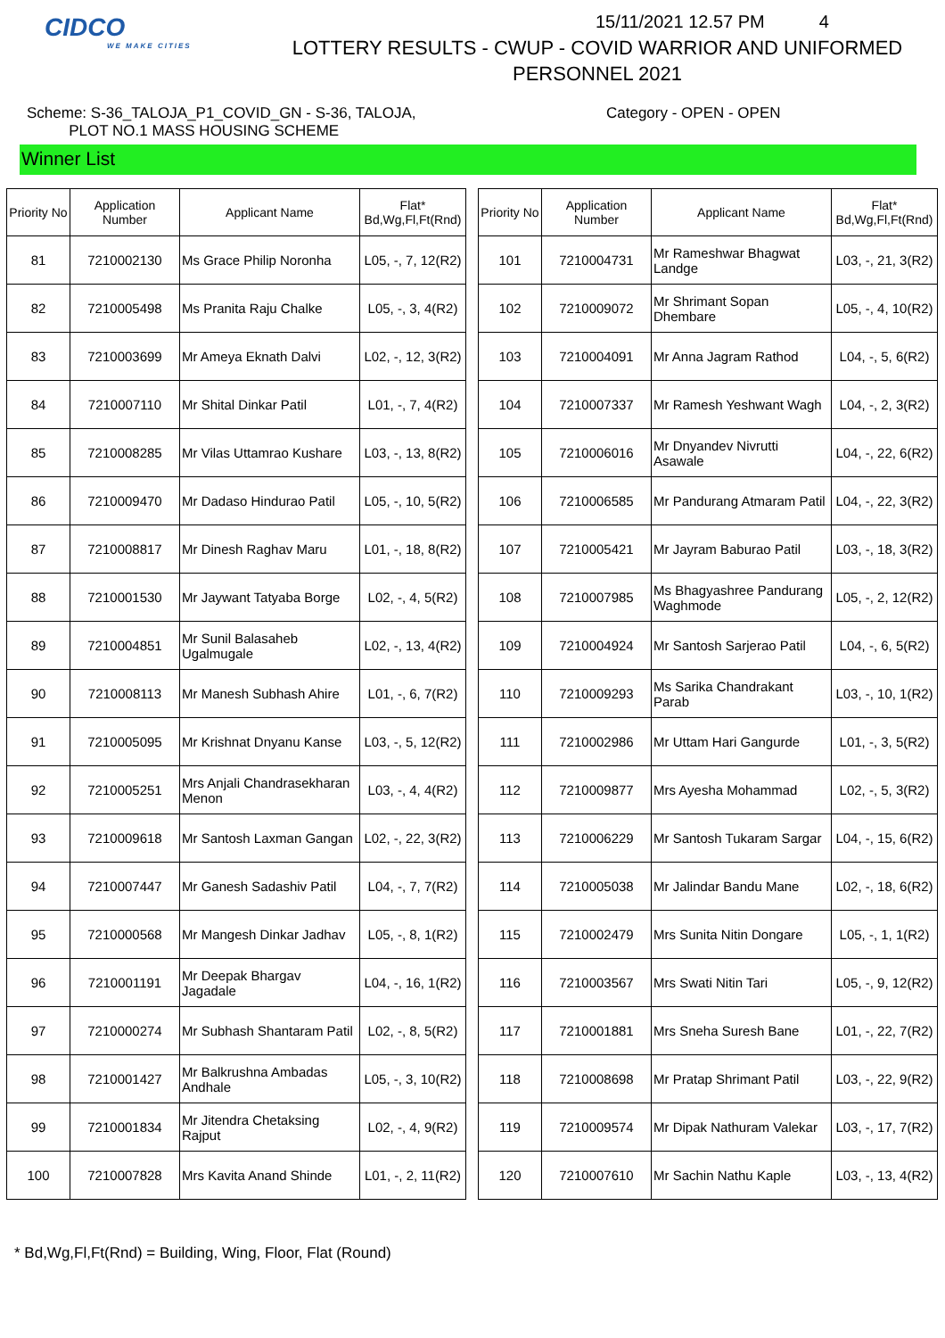CIDCO
WE MAKE CITIES
15/11/2021 12.57 PM 4
LOTTERY RESULTS - CWUP - COVID WARRIOR AND UNIFORMED
PERSONNEL 2021
Scheme: S-36_TALOJA_P1_COVID_GN - S-36, TALOJA,
PLOT NO.1 MASS HOUSING SCHEME
Category - OPEN - OPEN
Winner List
| Priority No | Application Number | Applicant Name | Flat* Bd,Wg,Fl,Ft(Rnd) |
| --- | --- | --- | --- |
| 81 | 7210002130 | Ms Grace Philip Noronha | L05, -, 7, 12(R2) |
| 82 | 7210005498 | Ms Pranita Raju Chalke | L05, -, 3, 4(R2) |
| 83 | 7210003699 | Mr Ameya Eknath Dalvi | L02, -, 12, 3(R2) |
| 84 | 7210007110 | Mr Shital Dinkar Patil | L01, -, 7, 4(R2) |
| 85 | 7210008285 | Mr Vilas Uttamrao Kushare | L03, -, 13, 8(R2) |
| 86 | 7210009470 | Mr Dadaso Hindurao Patil | L05, -, 10, 5(R2) |
| 87 | 7210008817 | Mr Dinesh Raghav Maru | L01, -, 18, 8(R2) |
| 88 | 7210001530 | Mr Jaywant Tatyaba Borge | L02, -, 4, 5(R2) |
| 89 | 7210004851 | Mr Sunil Balasaheb Ugalmugale | L02, -, 13, 4(R2) |
| 90 | 7210008113 | Mr Manesh Subhash Ahire | L01, -, 6, 7(R2) |
| 91 | 7210005095 | Mr Krishnat Dnyanu Kanse | L03, -, 5, 12(R2) |
| 92 | 7210005251 | Mrs Anjali Chandrasekharan Menon | L03, -, 4, 4(R2) |
| 93 | 7210009618 | Mr Santosh Laxman Gangan | L02, -, 22, 3(R2) |
| 94 | 7210007447 | Mr Ganesh Sadashiv Patil | L04, -, 7, 7(R2) |
| 95 | 7210000568 | Mr Mangesh Dinkar Jadhav | L05, -, 8, 1(R2) |
| 96 | 7210001191 | Mr Deepak Bhargav Jagadale | L04, -, 16, 1(R2) |
| 97 | 7210000274 | Mr Subhash Shantaram Patil | L02, -, 8, 5(R2) |
| 98 | 7210001427 | Mr Balkrushna Ambadas Andhale | L05, -, 3, 10(R2) |
| 99 | 7210001834 | Mr Jitendra Chetaksing Rajput | L02, -, 4, 9(R2) |
| 100 | 7210007828 | Mrs Kavita Anand Shinde | L01, -, 2, 11(R2) |
| Priority No | Application Number | Applicant Name | Flat* Bd,Wg,Fl,Ft(Rnd) |
| --- | --- | --- | --- |
| 101 | 7210004731 | Mr Rameshwar Bhagwat Landge | L03, -, 21, 3(R2) |
| 102 | 7210009072 | Mr Shrimant Sopan Dhembare | L05, -, 4, 10(R2) |
| 103 | 7210004091 | Mr Anna Jagram Rathod | L04, -, 5, 6(R2) |
| 104 | 7210007337 | Mr Ramesh Yeshwant Wagh | L04, -, 2, 3(R2) |
| 105 | 7210006016 | Mr Dnyandev Nivrutti Asawale | L04, -, 22, 6(R2) |
| 106 | 7210006585 | Mr Pandurang Atmaram Patil | L04, -, 22, 3(R2) |
| 107 | 7210005421 | Mr Jayram Baburao Patil | L03, -, 18, 3(R2) |
| 108 | 7210007985 | Ms Bhagyashree Pandurang Waghmode | L05, -, 2, 12(R2) |
| 109 | 7210004924 | Mr Santosh Sarjerao Patil | L04, -, 6, 5(R2) |
| 110 | 7210009293 | Ms Sarika Chandrakant Parab | L03, -, 10, 1(R2) |
| 111 | 7210002986 | Mr Uttam Hari Gangurde | L01, -, 3, 5(R2) |
| 112 | 7210009877 | Mrs Ayesha Mohammad | L02, -, 5, 3(R2) |
| 113 | 7210006229 | Mr Santosh Tukaram Sargar | L04, -, 15, 6(R2) |
| 114 | 7210005038 | Mr Jalindar Bandu Mane | L02, -, 18, 6(R2) |
| 115 | 7210002479 | Mrs Sunita Nitin Dongare | L05, -, 1, 1(R2) |
| 116 | 7210003567 | Mrs Swati Nitin Tari | L05, -, 9, 12(R2) |
| 117 | 7210001881 | Mrs Sneha Suresh Bane | L01, -, 22, 7(R2) |
| 118 | 7210008698 | Mr Pratap Shrimant Patil | L03, -, 22, 9(R2) |
| 119 | 7210009574 | Mr Dipak Nathuram Valekar | L03, -, 17, 7(R2) |
| 120 | 7210007610 | Mr Sachin Nathu Kaple | L03, -, 13, 4(R2) |
* Bd,Wg,Fl,Ft(Rnd) = Building, Wing, Floor, Flat (Round)